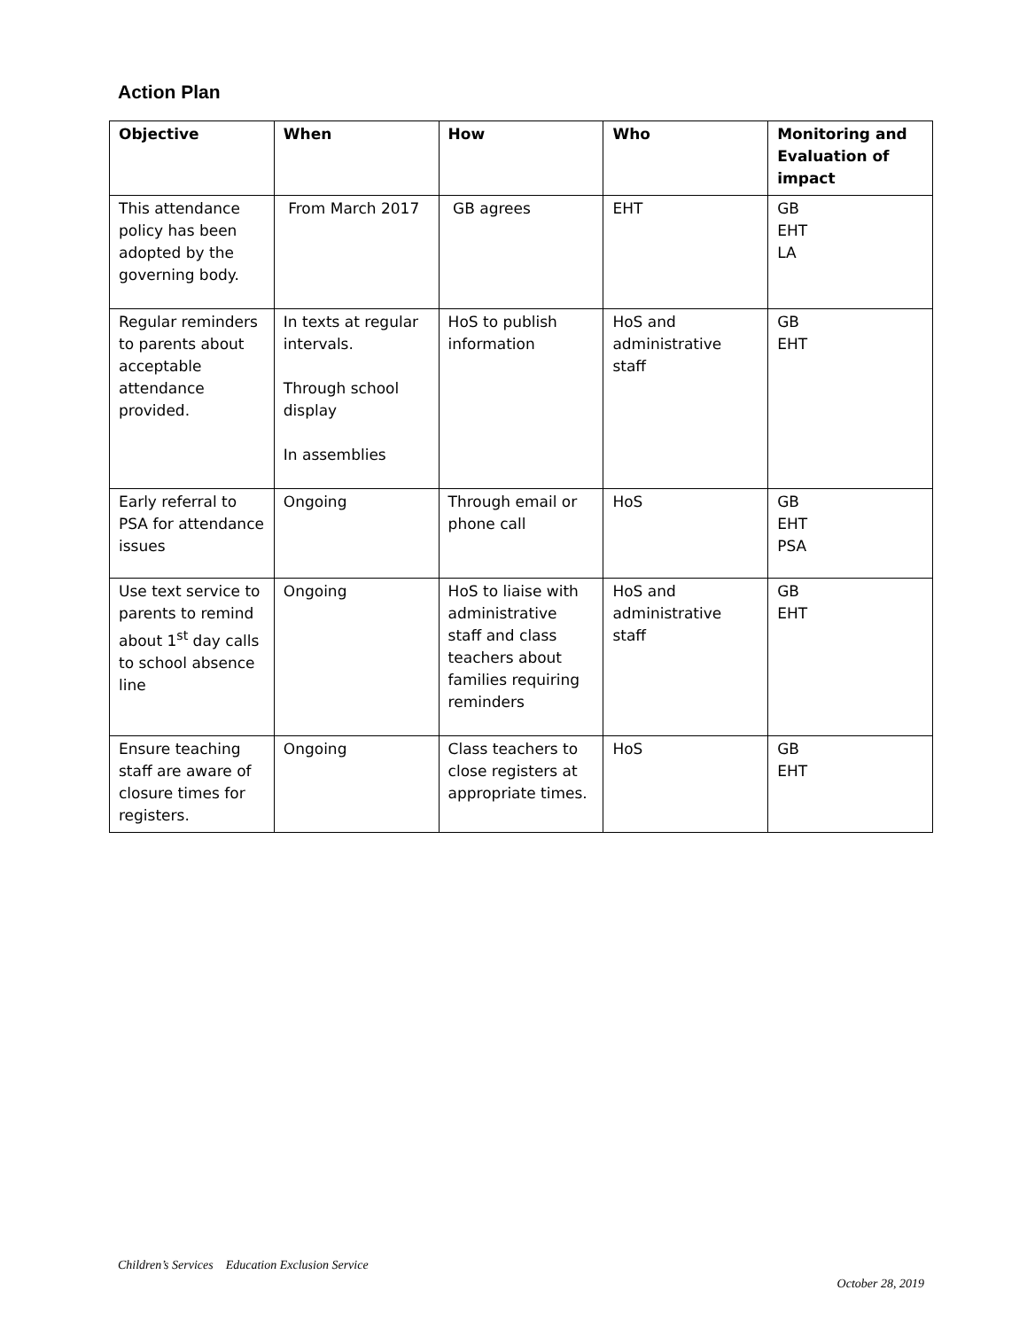Action Plan
| Objective | When | How | Who | Monitoring and Evaluation of impact |
| --- | --- | --- | --- | --- |
| This attendance policy has been adopted by the governing body. | From March 2017 | GB agrees | EHT | GB EHT LA |
| Regular reminders to parents about acceptable attendance provided. | In texts at regular intervals. Through school display In assemblies | HoS to publish information | HoS and administrative staff | GB EHT |
| Early referral to PSA for attendance issues | Ongoing | Through email or phone call | HoS | GB EHT PSA |
| Use text service to parents to remind about 1<sup>st</sup> day calls to school absence line | Ongoing | HoS to liaise with administrative staff and class teachers about families requiring reminders | HoS and administrative staff | GB EHT |
| Ensure teaching staff are aware of closure times for registers. | Ongoing | Class teachers to close registers at appropriate times. | HoS | GB EHT |
Children’s Services Education Exclusion Service
October 28, 2019